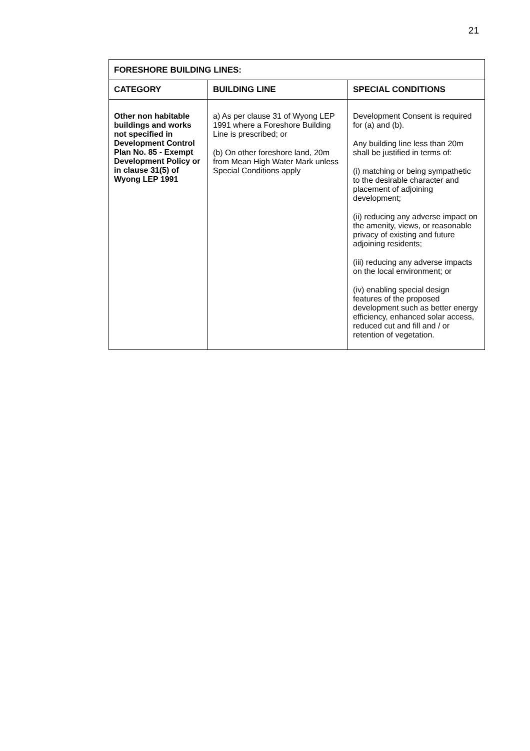21
| FORESHORE BUILDING LINES: | | |
| --- | --- | --- |
| CATEGORY | BUILDING LINE | SPECIAL CONDITIONS |
| Other non habitable buildings and works not specified in Development Control Plan No. 85 - Exempt Development Policy or in clause 31(5) of Wyong LEP 1991 | a) As per clause 31 of Wyong LEP 1991 where a Foreshore Building Line is prescribed; or (b) On other foreshore land, 20m from Mean High Water Mark unless Special Conditions apply | Development Consent is required for (a) and (b). Any building line less than 20m shall be justified in terms of: (i) matching or being sympathetic to the desirable character and placement of adjoining development; (ii) reducing any adverse impact on the amenity, views, or reasonable privacy of existing and future adjoining residents; (iii) reducing any adverse impacts on the local environment; or (iv) enabling special design features of the proposed development such as better energy efficiency, enhanced solar access, reduced cut and fill and / or retention of vegetation. |